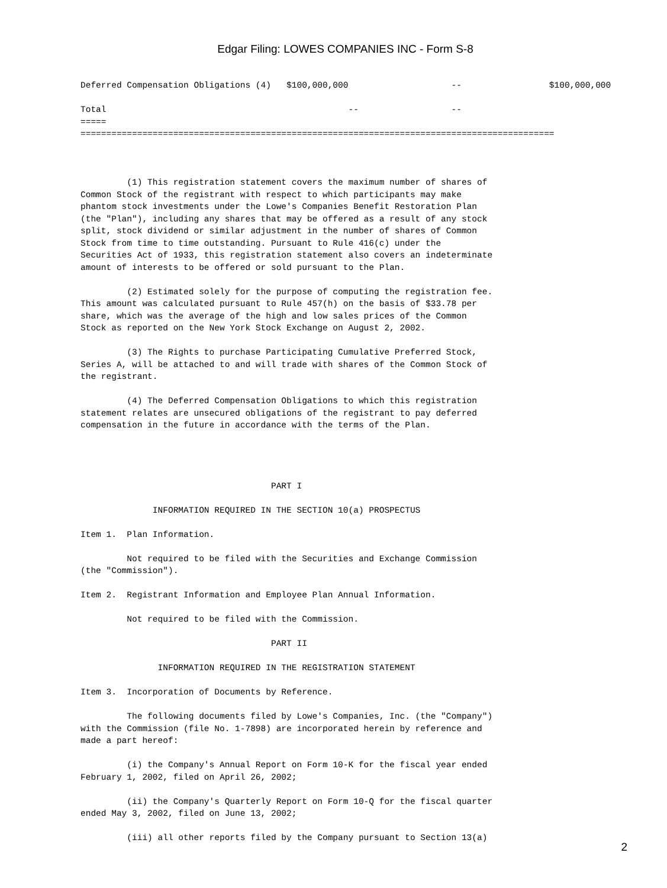Edgar Filing: LOWES COMPANIES INC - Form S-8
Deferred Compensation Obligations (4)   $100,000,000                    --                 $100,000,000

Total                                               --                  --
=====
============================================================================================



         (1) This registration statement covers the maximum number of shares of
Common Stock of the registrant with respect to which participants may make
phantom stock investments under the Lowe's Companies Benefit Restoration Plan
(the "Plan"), including any shares that may be offered as a result of any stock
split, stock dividend or similar adjustment in the number of shares of Common
Stock from time to time outstanding. Pursuant to Rule 416(c) under the
Securities Act of 1933, this registration statement also covers an indeterminate
amount of interests to be offered or sold pursuant to the Plan.

         (2) Estimated solely for the purpose of computing the registration fee.
This amount was calculated pursuant to Rule 457(h) on the basis of $33.78 per
share, which was the average of the high and low sales prices of the Common
Stock as reported on the New York Stock Exchange on August 2, 2002.

         (3) The Rights to purchase Participating Cumulative Preferred Stock,
Series A, will be attached to and will trade with shares of the Common Stock of
the registrant.

         (4) The Deferred Compensation Obligations to which this registration
statement relates are unsecured obligations of the registrant to pay deferred
compensation in the future in accordance with the terms of the Plan.




                                     PART I

              INFORMATION REQUIRED IN THE SECTION 10(a) PROSPECTUS

Item 1.  Plan Information.

         Not required to be filed with the Securities and Exchange Commission
(the "Commission").

Item 2.  Registrant Information and Employee Plan Annual Information.

         Not required to be filed with the Commission.

                                     PART II

               INFORMATION REQUIRED IN THE REGISTRATION STATEMENT

Item 3.  Incorporation of Documents by Reference.

         The following documents filed by Lowe's Companies, Inc. (the "Company")
with the Commission (file No. 1-7898) are incorporated herein by reference and
made a part hereof:

         (i) the Company's Annual Report on Form 10-K for the fiscal year ended
February 1, 2002, filed on April 26, 2002;

         (ii) the Company's Quarterly Report on Form 10-Q for the fiscal quarter
ended May 3, 2002, filed on June 13, 2002;

         (iii) all other reports filed by the Company pursuant to Section 13(a)
2